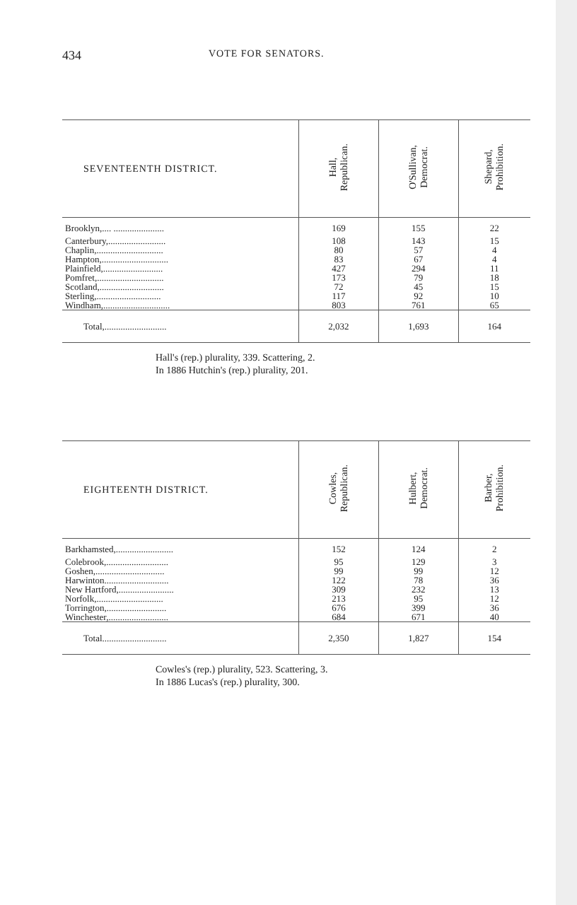434 VOTE FOR SENATORS.
| SEVENTEENTH DISTRICT. | Hall, Republican. | O'Sullivan, Democrat. | Shepard, Prohibition. |
| --- | --- | --- | --- |
| Brooklyn,.... ...................... | 169 | 155 | 22 |
| Canterbury,......................... | 108 | 143 | 15 |
| Chaplin,............................. | 80 | 57 | 4 |
| Hampton,............................. | 83 | 67 | 4 |
| Plainfield,.......................... | 427 | 294 | 11 |
| Pomfret,............................. | 173 | 79 | 18 |
| Scotland,............................ | 72 | 45 | 15 |
| Sterling,............................ | 117 | 92 | 10 |
| Windham,............................. | 803 | 761 | 65 |
| Total,........................... | 2,032 | 1,693 | 164 |
Hall's (rep.) plurality, 339. Scattering, 2.
In 1886 Hutchin's (rep.) plurality, 201.
| EIGHTEENTH DISTRICT. | Cowles, Republican. | Hulbert, Democrat. | Barber, Prohibition. |
| --- | --- | --- | --- |
| Barkhamsted,......................... | 152 | 124 | 2 |
| Colebrook,........................... | 95 | 129 | 3 |
| Goshen,.............................. | 99 | 99 | 12 |
| Harwinton............................ | 122 | 78 | 36 |
| New Hartford,........................ | 309 | 232 | 13 |
| Norfolk,............................. | 213 | 95 | 12 |
| Torrington,.......................... | 676 | 399 | 36 |
| Winchester,.......................... | 684 | 671 | 40 |
| Total............................ | 2,350 | 1,827 | 154 |
Cowles's (rep.) plurality, 523. Scattering, 3.
In 1886 Lucas's (rep.) plurality, 300.